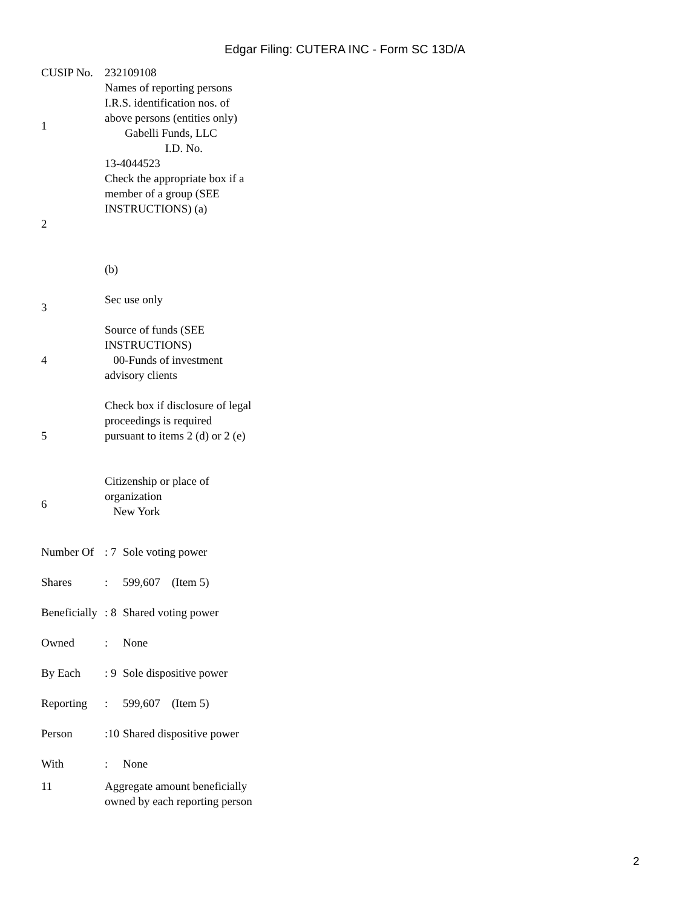Edgar Filing: CUTERA INC - Form SC 13D/A
| CUSIP No. | 232109108 |
| 1 | Names of reporting persons I.R.S. identification nos. of above persons (entities only) Gabelli Funds, LLC I.D. No. 13-4044523 |
| 2 | Check the appropriate box if a member of a group (SEE INSTRUCTIONS) (a) (b) |
| 3 | Sec use only |
| 4 | Source of funds (SEE INSTRUCTIONS) 00-Funds of investment advisory clients |
| 5 | Check box if disclosure of legal proceedings is required pursuant to items 2 (d) or 2 (e) |
| 6 | Citizenship or place of organization New York |
| Number Of | : 7 | Sole voting power |
| Shares | : | 599,607 (Item 5) |
| Beneficially | : 8 | Shared voting power |
| Owned | : | None |
| By Each | : 9 | Sole dispositive power |
| Reporting | : | 599,607 (Item 5) |
| Person | :10 | Shared dispositive power |
| With | : | None |
| 11 | Aggregate amount beneficially owned by each reporting person |
2